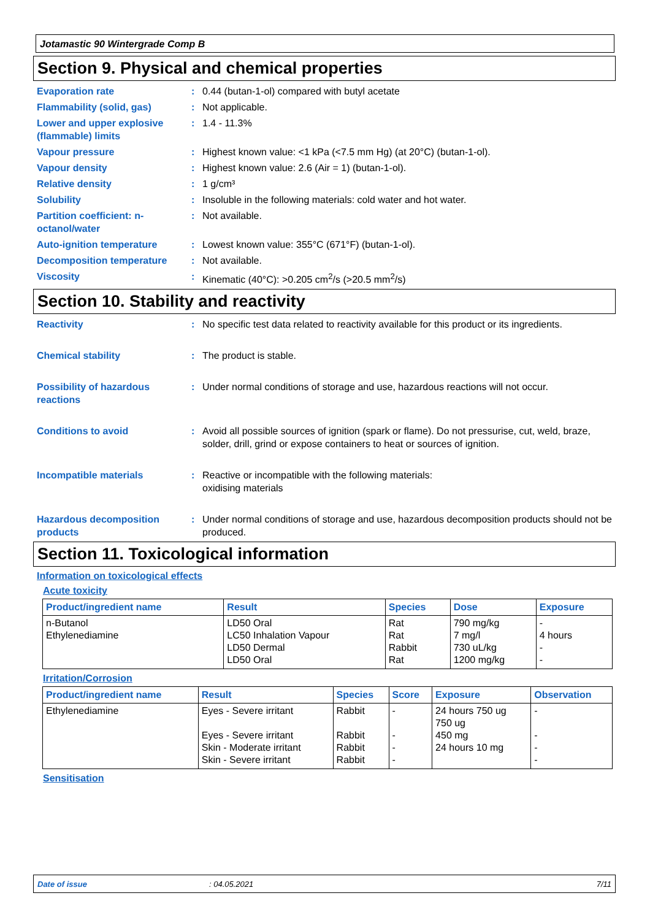Jotamastic 90 Wintergrade Comp B
Section 9. Physical and chemical properties
Evaporation rate : 0.44 (butan-1-ol) compared with butyl acetate
Flammability (solid, gas) : Not applicable.
Lower and upper explosive (flammable) limits
: 1.4 - 11.3%
Vapour pressure : Highest known value: <1 kPa (<7.5 mm Hg) (at 20°C) (butan-1-ol).
Vapour density : Highest known value: 2.6 (Air = 1) (butan-1-ol).
Relative density : 1 g/cm³
Solubility : Insoluble in the following materials: cold water and hot water.
Partition coefficient: n-octanol/water
: Not available.
Auto-ignition temperature : Lowest known value: 355°C (671°F) (butan-1-ol).
Decomposition temperature : Not available.
Viscosity : Kinematic (40°C): >0.205 cm<sup>2</sup>/s (>20.5 mm<sup>2</sup>/s)
Section 10. Stability and reactivity
Reactivity : No specific test data related to reactivity available for this product or its ingredients.
Chemical stability : The product is stable.
Possibility of hazardous reactions
: Under normal conditions of storage and use, hazardous reactions will not occur.
Conditions to avoid : Avoid all possible sources of ignition (spark or flame). Do not pressurise, cut, weld, braze, solder, drill, grind or expose containers to heat or sources of ignition.
Incompatible materials : Reactive or incompatible with the following materials:
oxidising materials
Hazardous decomposition products
: Under normal conditions of storage and use, hazardous decomposition products should not be produced.
Section 11. Toxicological information
Information on toxicological effects
Acute toxicity
| Product/ingredient name | Result | Species | Dose | Exposure |
| --- | --- | --- | --- | --- |
| n-Butanol Ethylenediamine | LD50 Oral LC50 Inhalation Vapour LD50 Dermal LD50 Oral | Rat Rat Rabbit Rat | 790 mg/kg 7 mg/l 730 uL/kg 1200 mg/kg | - 4 hours - - |
Irritation/Corrosion
| Product/ingredient name | Result | Species | Score | Exposure | Observation |
| --- | --- | --- | --- | --- | --- |
| Ethylenediamine | Eyes - Severe irritant Eyes - Severe irritant Skin - Moderate irritant Skin - Severe irritant | Rabbit Rabbit Rabbit Rabbit | - - - - | 24 hours 750 ug 750 ug 450 mg 24 hours 10 mg | - - - - |
Sensitisation
Date of issue: 04.05.2021 7/11